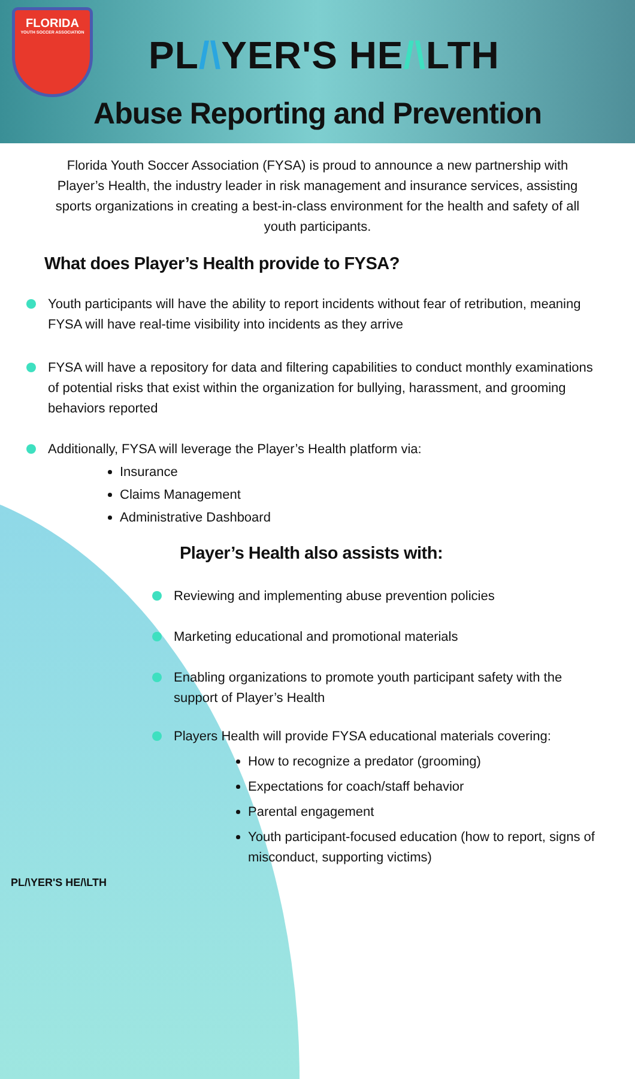FLORIDA
YOUTH SOCCER ASSOCIATION
PL/\YER'S HE/\LTH
Abuse Reporting and Prevention
Florida Youth Soccer Association (FYSA) is proud to announce a new partnership with Player’s Health, the industry leader in risk management and insurance services, assisting sports organizations in creating a best-in-class environment for the health and safety of all youth participants.
What does Player’s Health provide to FYSA?
Youth participants will have the ability to report incidents without fear of retribution, meaning FYSA will have real-time visibility into incidents as they arrive
FYSA will have a repository for data and filtering capabilities to conduct monthly examinations of potential risks that exist within the organization for bullying, harassment, and grooming behaviors reported
Additionally, FYSA will leverage the Player’s Health platform via:
Insurance
Claims Management
Administrative Dashboard
Player’s Health also assists with:
Reviewing and implementing abuse prevention policies
Marketing educational and promotional materials
Enabling organizations to promote youth participant safety with the support of Player’s Health
Players Health will provide FYSA educational materials covering:
How to recognize a predator (grooming)
Expectations for coach/staff behavior
Parental engagement
Youth participant-focused education (how to report, signs of misconduct, supporting victims)
PL/\YER'S HE/\LTH